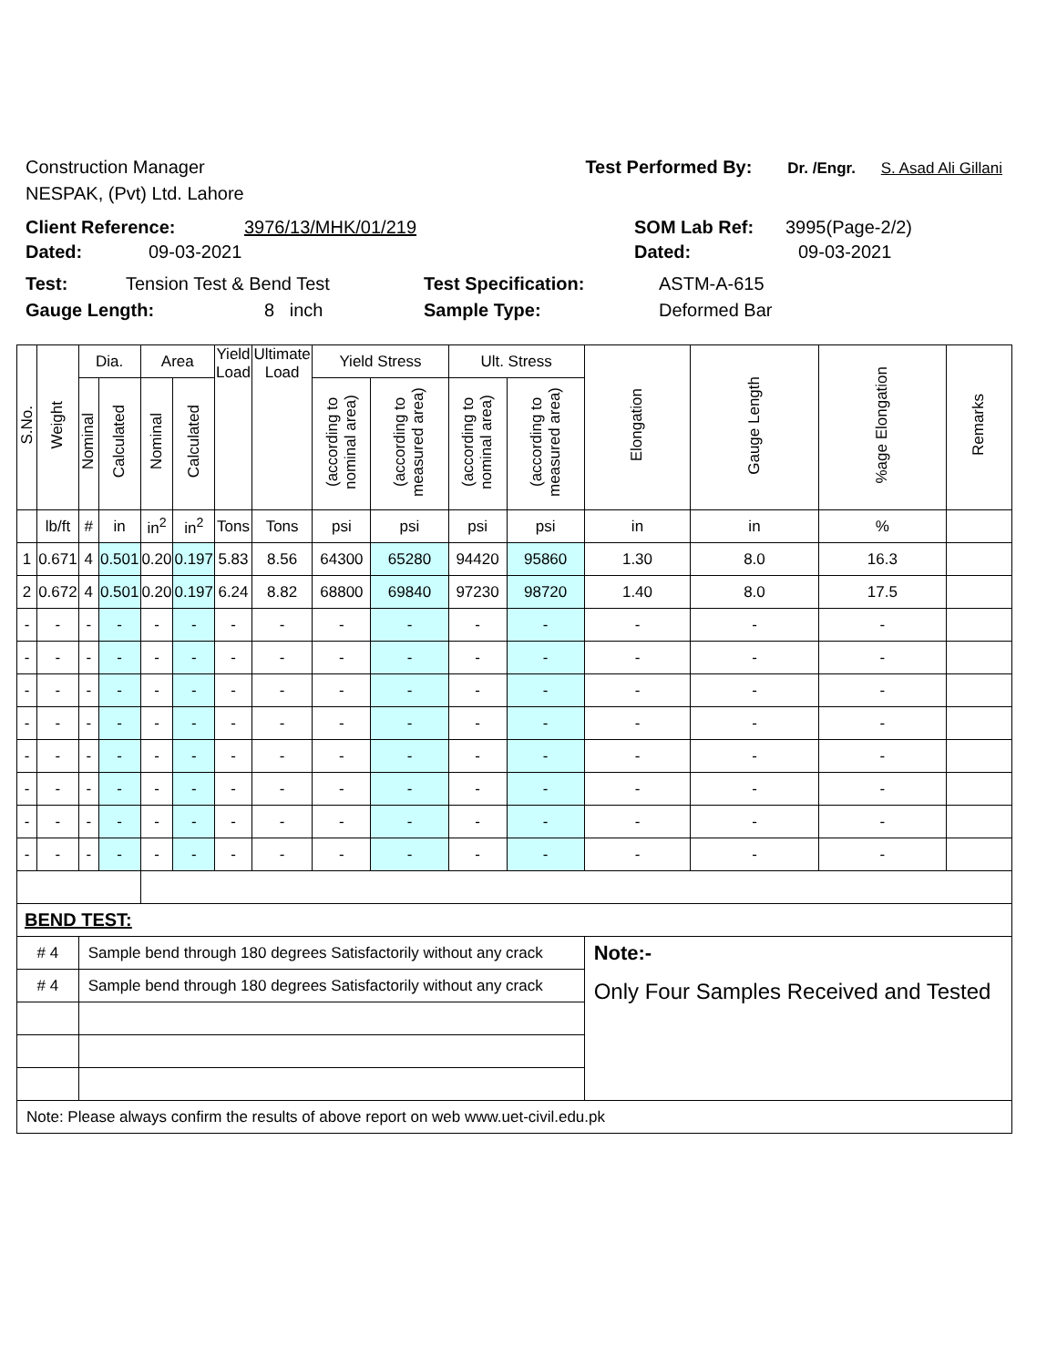Construction Manager Test Performed By: Dr. /Engr. S. Asad Ali Gillani
NESPAK, (Pvt) Ltd. Lahore
Client Reference: 3976/13/MHK/01/219 SOM Lab Ref: 3995(Page-2/2)
Dated: 09-03-2021 Dated: 09-03-2021
Test: Tension Test & Bend Test Test Specification: ASTM-A-615
Gauge Length: 8 inch Sample Type: Deformed Bar
| S.No. | Weight | Dia. | | Area | | Yield Load | Ultimate Load | Yield Stress | | Ult. Stress | | Elongation | Gauge Length | %age Elongation | Remarks |
| --- | --- | --- | --- | --- | --- | --- | --- | --- | --- | --- | --- | --- | --- | --- | --- |
| | | Nominal | Calculated | Nominal | Calculated | | | (according to nominal area) | (according to measured area) | (according to nominal area) | (according to measured area) | | | | |
| | lb/ft | # | in | in<sup>2</sup> | in<sup>2</sup> | Tons | Tons | psi | psi | psi | psi | in | in | % | |
| 1 | 0.671 | 4 | 0.501 | 0.20 | 0.197 | 5.83 | 8.56 | 64300 | 65280 | 94420 | 95860 | 1.30 | 8.0 | 16.3 | |
| 2 | 0.672 | 4 | 0.501 | 0.20 | 0.197 | 6.24 | 8.82 | 68800 | 69840 | 97230 | 98720 | 1.40 | 8.0 | 17.5 | |
| - | - | - | - | - | - | - | - | - | - | - | - | - | - | - | |
| - | - | - | - | - | - | - | - | - | - | - | - | - | - | - | |
| - | - | - | - | - | - | - | - | - | - | - | - | - | - | - | |
| - | - | - | - | - | - | - | - | - | - | - | - | - | - | - | |
| - | - | - | - | - | - | - | - | - | - | - | - | - | - | - | |
| - | - | - | - | - | - | - | - | - | - | - | - | - | - | - | |
| - | - | - | - | - | - | - | - | - | - | - | - | - | - | - | |
| - | - | - | - | - | - | - | - | - | - | - | - | - | - | - | |
| BEND TEST: | | | | | | | | | | | | | | | |
| # 4 | | Sample bend through 180 degrees Satisfactorily without any crack | | | | | | | | | | Note:- | | | |
| # 4 | | Sample bend through 180 degrees Satisfactorily without any crack | | | | | | | | | | Only Four Samples Received and Tested | | | |
| Note: Please always confirm the results of above report on web www.uet-civil.edu.pk | | | | | | | | | | | | | | | |